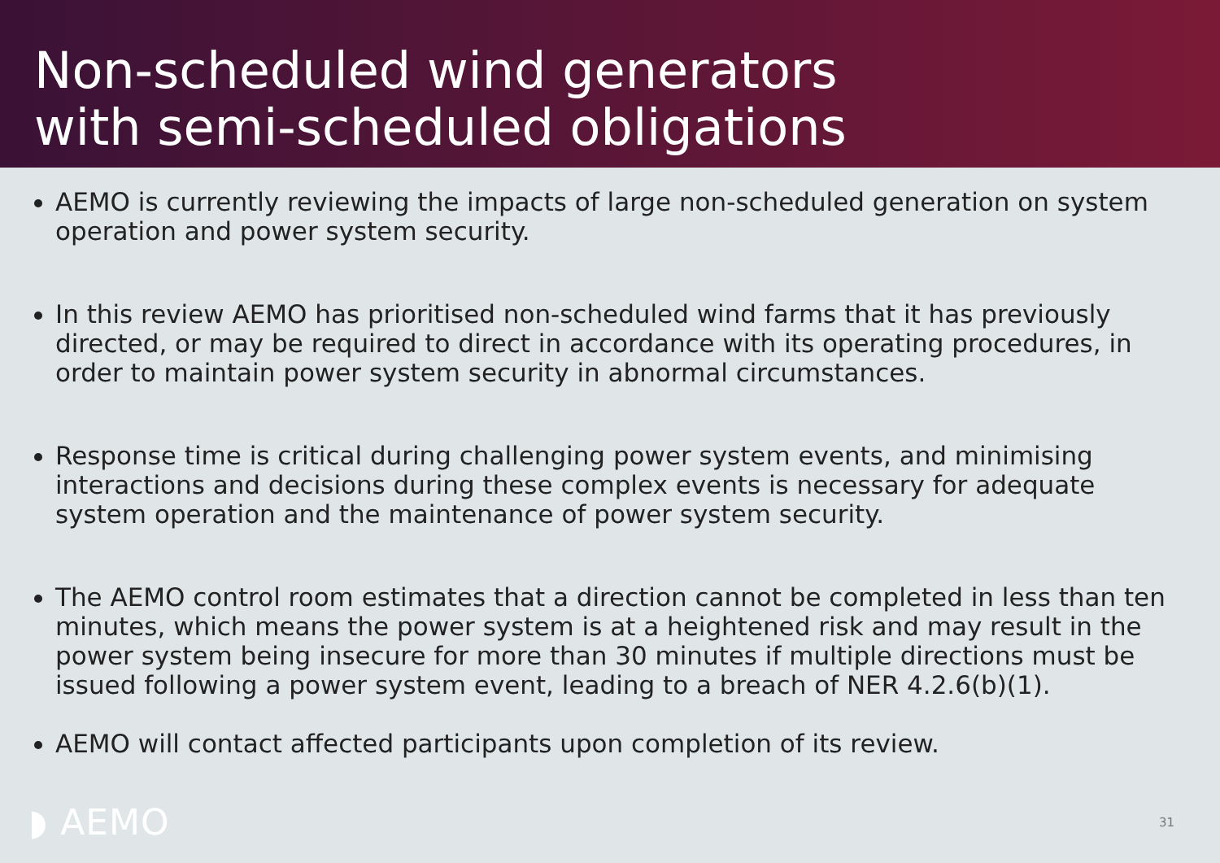Non-scheduled wind generators
with semi-scheduled obligations
AEMO is currently reviewing the impacts of large non-scheduled generation on system operation and power system security.
In this review AEMO has prioritised non-scheduled wind farms that it has previously directed, or may be required to direct in accordance with its operating procedures, in order to maintain power system security in abnormal circumstances.
Response time is critical during challenging power system events, and minimising interactions and decisions during these complex events is necessary for adequate system operation and the maintenance of power system security.
The AEMO control room estimates that a direction cannot be completed in less than ten minutes, which means the power system is at a heightened risk and may result in the power system being insecure for more than 30 minutes if multiple directions must be issued following a power system event, leading to a breach of NER 4.2.6(b)(1).
AEMO will contact affected participants upon completion of its review.
◗ AEMO 31